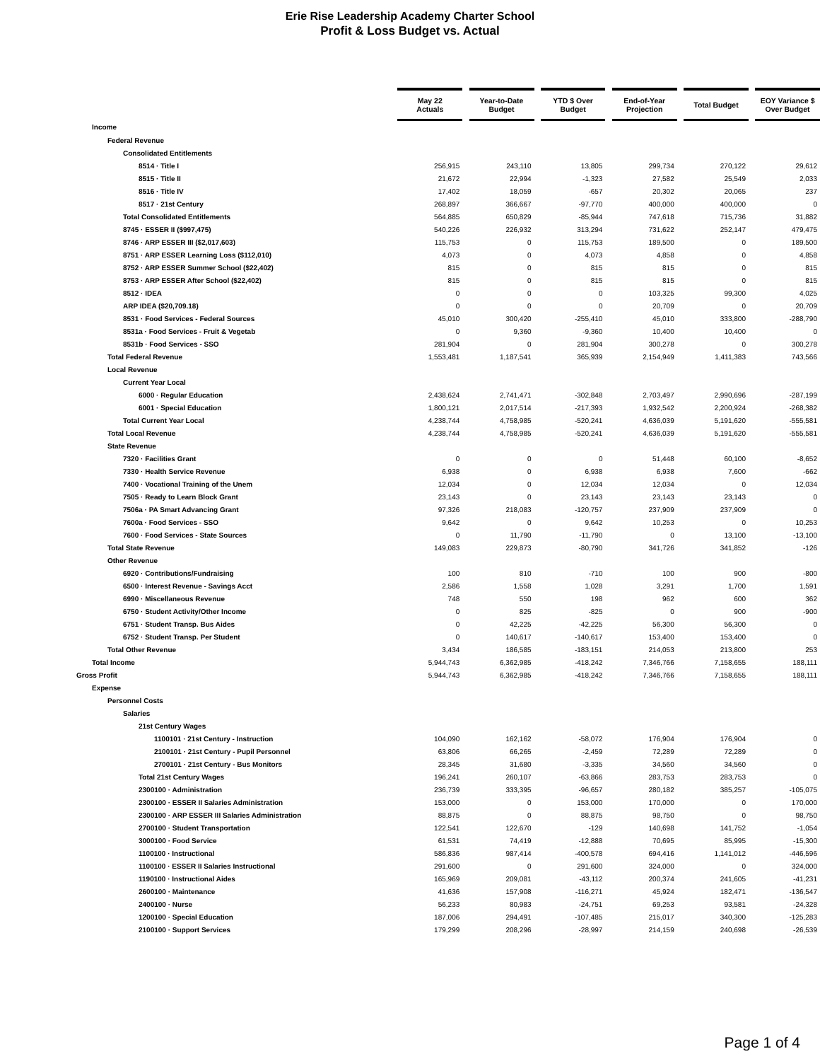Erie Rise Leadership Academy Charter School
Profit & Loss Budget vs. Actual
| | May 22 Actuals | | Year-to-Date Budget | | YTD $ Over Budget | | End-of-Year Projection | | Total Budget | | EOY Variance $ Over Budget |
| --- | --- | --- | --- | --- | --- | --- | --- | --- | --- | --- | --- |
| Income | | | | | | | | | | | |
| Federal Revenue | | | | | | | | | | | |
| Consolidated Entitlements | | | | | | | | | | | |
| 8514 · Title I | 256,915 | | 243,110 | | 13,805 | | 299,734 | | 270,122 | | 29,612 |
| 8515 · Title II | 21,672 | | 22,994 | | -1,323 | | 27,582 | | 25,549 | | 2,033 |
| 8516 · Title IV | 17,402 | | 18,059 | | -657 | | 20,302 | | 20,065 | | 237 |
| 8517 · 21st Century | 268,897 | | 366,667 | | -97,770 | | 400,000 | | 400,000 | | 0 |
| Total Consolidated Entitlements | 564,885 | | 650,829 | | -85,944 | | 747,618 | | 715,736 | | 31,882 |
| 8745 · ESSER II ($997,475) | 540,226 | | 226,932 | | 313,294 | | 731,622 | | 252,147 | | 479,475 |
| 8746 · ARP ESSER III ($2,017,603) | 115,753 | | 0 | | 115,753 | | 189,500 | | 0 | | 189,500 |
| 8751 · ARP ESSER Learning Loss ($112,010) | 4,073 | | 0 | | 4,073 | | 4,858 | | 0 | | 4,858 |
| 8752 · ARP ESSER Summer School ($22,402) | 815 | | 0 | | 815 | | 815 | | 0 | | 815 |
| 8753 · ARP ESSER After School ($22,402) | 815 | | 0 | | 815 | | 815 | | 0 | | 815 |
| 8512 · IDEA | 0 | | 0 | | 0 | | 103,325 | | 99,300 | | 4,025 |
| ARP IDEA ($20,709.18) | 0 | | 0 | | 0 | | 20,709 | | 0 | | 20,709 |
| 8531 · Food Services - Federal Sources | 45,010 | | 300,420 | | -255,410 | | 45,010 | | 333,800 | | -288,790 |
| 8531a · Food Services - Fruit & Vegetab | 0 | | 9,360 | | -9,360 | | 10,400 | | 10,400 | | 0 |
| 8531b · Food Services - SSO | 281,904 | | 0 | | 281,904 | | 300,278 | | 0 | | 300,278 |
| Total Federal Revenue | 1,553,481 | | 1,187,541 | | 365,939 | | 2,154,949 | | 1,411,383 | | 743,566 |
| Local Revenue | | | | | | | | | | | |
| Current Year Local | | | | | | | | | | | |
| 6000 · Regular Education | 2,438,624 | | 2,741,471 | | -302,848 | | 2,703,497 | | 2,990,696 | | -287,199 |
| 6001 · Special Education | 1,800,121 | | 2,017,514 | | -217,393 | | 1,932,542 | | 2,200,924 | | -268,382 |
| Total Current Year Local | 4,238,744 | | 4,758,985 | | -520,241 | | 4,636,039 | | 5,191,620 | | -555,581 |
| Total Local Revenue | 4,238,744 | | 4,758,985 | | -520,241 | | 4,636,039 | | 5,191,620 | | -555,581 |
| State Revenue | | | | | | | | | | | |
| 7320 · Facilities Grant | 0 | | 0 | | 0 | | 51,448 | | 60,100 | | -8,652 |
| 7330 · Health Service Revenue | 6,938 | | 0 | | 6,938 | | 6,938 | | 7,600 | | -662 |
| 7400 · Vocational Training of the Unem | 12,034 | | 0 | | 12,034 | | 12,034 | | 0 | | 12,034 |
| 7505 · Ready to Learn Block Grant | 23,143 | | 0 | | 23,143 | | 23,143 | | 23,143 | | 0 |
| 7506a · PA Smart Advancing Grant | 97,326 | | 218,083 | | -120,757 | | 237,909 | | 237,909 | | 0 |
| 7600a · Food Services - SSO | 9,642 | | 0 | | 9,642 | | 10,253 | | 0 | | 10,253 |
| 7600 · Food Services - State Sources | 0 | | 11,790 | | -11,790 | | 0 | | 13,100 | | -13,100 |
| Total State Revenue | 149,083 | | 229,873 | | -80,790 | | 341,726 | | 341,852 | | -126 |
| Other Revenue | | | | | | | | | | | |
| 6920 · Contributions/Fundraising | 100 | | 810 | | -710 | | 100 | | 900 | | -800 |
| 6500 · Interest Revenue - Savings Acct | 2,586 | | 1,558 | | 1,028 | | 3,291 | | 1,700 | | 1,591 |
| 6990 · Miscellaneous Revenue | 748 | | 550 | | 198 | | 962 | | 600 | | 362 |
| 6750 · Student Activity/Other Income | 0 | | 825 | | -825 | | 0 | | 900 | | -900 |
| 6751 · Student Transp. Bus Aides | 0 | | 42,225 | | -42,225 | | 56,300 | | 56,300 | | 0 |
| 6752 · Student Transp. Per Student | 0 | | 140,617 | | -140,617 | | 153,400 | | 153,400 | | 0 |
| Total Other Revenue | 3,434 | | 186,585 | | -183,151 | | 214,053 | | 213,800 | | 253 |
| Total Income | 5,944,743 | | 6,362,985 | | -418,242 | | 7,346,766 | | 7,158,655 | | 188,111 |
| Gross Profit | 5,944,743 | | 6,362,985 | | -418,242 | | 7,346,766 | | 7,158,655 | | 188,111 |
| Expense | | | | | | | | | | | |
| Personnel Costs | | | | | | | | | | | |
| Salaries | | | | | | | | | | | |
| 21st Century Wages | | | | | | | | | | | |
| 1100101 · 21st Century - Instruction | 104,090 | | 162,162 | | -58,072 | | 176,904 | | 176,904 | | 0 |
| 2100101 · 21st Century - Pupil Personnel | 63,806 | | 66,265 | | -2,459 | | 72,289 | | 72,289 | | 0 |
| 2700101 · 21st Century - Bus Monitors | 28,345 | | 31,680 | | -3,335 | | 34,560 | | 34,560 | | 0 |
| Total 21st Century Wages | 196,241 | | 260,107 | | -63,866 | | 283,753 | | 283,753 | | 0 |
| 2300100 · Administration | 236,739 | | 333,395 | | -96,657 | | 280,182 | | 385,257 | | -105,075 |
| 2300100 · ESSER II Salaries Administration | 153,000 | | 0 | | 153,000 | | 170,000 | | 0 | | 170,000 |
| 2300100 · ARP ESSER III Salaries Administration | 88,875 | | 0 | | 88,875 | | 98,750 | | 0 | | 98,750 |
| 2700100 · Student Transportation | 122,541 | | 122,670 | | -129 | | 140,698 | | 141,752 | | -1,054 |
| 3000100 · Food Service | 61,531 | | 74,419 | | -12,888 | | 70,695 | | 85,995 | | -15,300 |
| 1100100 · Instructional | 586,836 | | 987,414 | | -400,578 | | 694,416 | | 1,141,012 | | -446,596 |
| 1100100 · ESSER II Salaries Instructional | 291,600 | | 0 | | 291,600 | | 324,000 | | 0 | | 324,000 |
| 1190100 · Instructional Aides | 165,969 | | 209,081 | | -43,112 | | 200,374 | | 241,605 | | -41,231 |
| 2600100 · Maintenance | 41,636 | | 157,908 | | -116,271 | | 45,924 | | 182,471 | | -136,547 |
| 2400100 · Nurse | 56,233 | | 80,983 | | -24,751 | | 69,253 | | 93,581 | | -24,328 |
| 1200100 · Special Education | 187,006 | | 294,491 | | -107,485 | | 215,017 | | 340,300 | | -125,283 |
| 2100100 · Support Services | 179,299 | | 208,296 | | -28,997 | | 214,159 | | 240,698 | | -26,539 |
Page 1 of 4